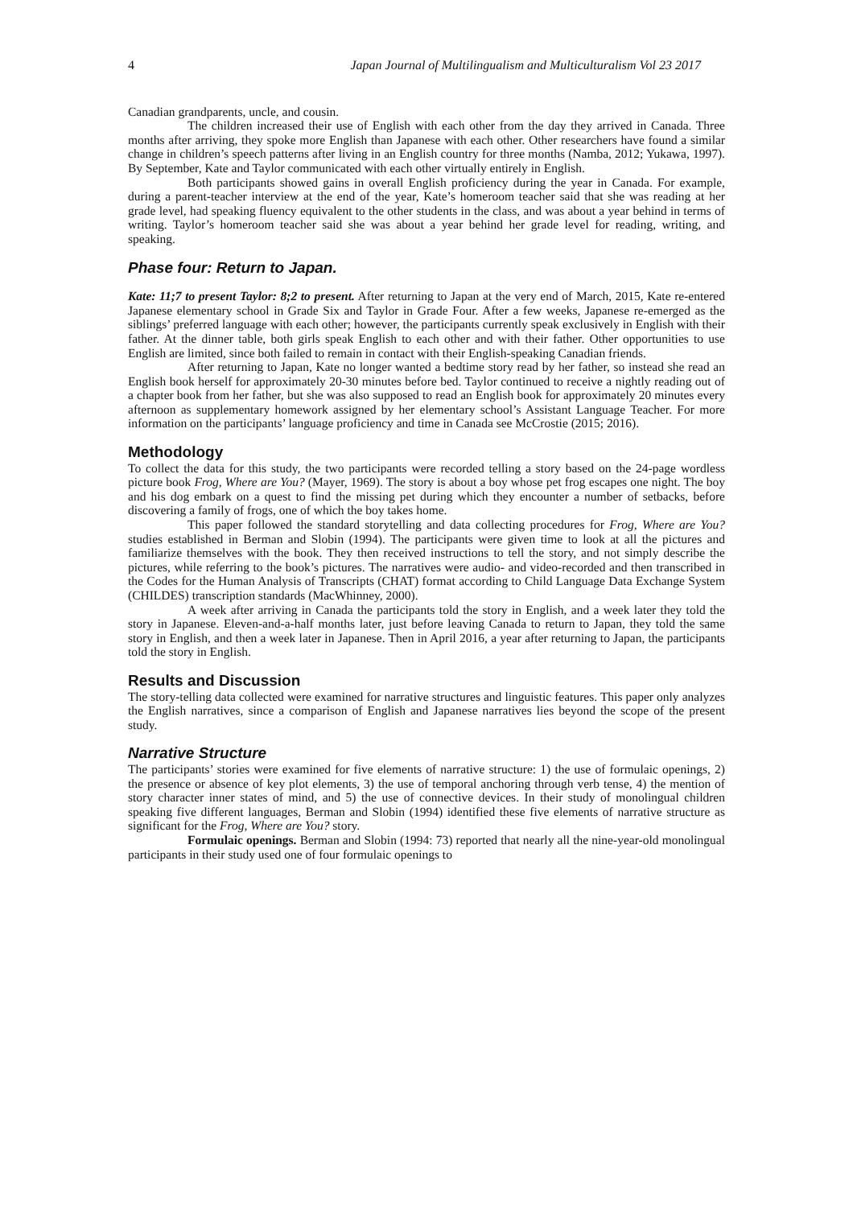4 Japan Journal of Multilingualism and Multiculturalism Vol 23 2017
Canadian grandparents, uncle, and cousin.
The children increased their use of English with each other from the day they arrived in Canada. Three months after arriving, they spoke more English than Japanese with each other. Other researchers have found a similar change in children’s speech patterns after living in an English country for three months (Namba, 2012; Yukawa, 1997). By September, Kate and Taylor communicated with each other virtually entirely in English.
Both participants showed gains in overall English proficiency during the year in Canada. For example, during a parent-teacher interview at the end of the year, Kate’s homeroom teacher said that she was reading at her grade level, had speaking fluency equivalent to the other students in the class, and was about a year behind in terms of writing. Taylor’s homeroom teacher said she was about a year behind her grade level for reading, writing, and speaking.
Phase four: Return to Japan.
Kate: 11;7 to present Taylor: 8;2 to present. After returning to Japan at the very end of March, 2015, Kate re-entered Japanese elementary school in Grade Six and Taylor in Grade Four. After a few weeks, Japanese re-emerged as the siblings’ preferred language with each other; however, the participants currently speak exclusively in English with their father. At the dinner table, both girls speak English to each other and with their father. Other opportunities to use English are limited, since both failed to remain in contact with their English-speaking Canadian friends.
After returning to Japan, Kate no longer wanted a bedtime story read by her father, so instead she read an English book herself for approximately 20-30 minutes before bed. Taylor continued to receive a nightly reading out of a chapter book from her father, but she was also supposed to read an English book for approximately 20 minutes every afternoon as supplementary homework assigned by her elementary school’s Assistant Language Teacher. For more information on the participants’ language proficiency and time in Canada see McCrostie (2015; 2016).
Methodology
To collect the data for this study, the two participants were recorded telling a story based on the 24-page wordless picture book Frog, Where are You? (Mayer, 1969). The story is about a boy whose pet frog escapes one night. The boy and his dog embark on a quest to find the missing pet during which they encounter a number of setbacks, before discovering a family of frogs, one of which the boy takes home.
This paper followed the standard storytelling and data collecting procedures for Frog, Where are You? studies established in Berman and Slobin (1994). The participants were given time to look at all the pictures and familiarize themselves with the book. They then received instructions to tell the story, and not simply describe the pictures, while referring to the book’s pictures. The narratives were audio- and video-recorded and then transcribed in the Codes for the Human Analysis of Transcripts (CHAT) format according to Child Language Data Exchange System (CHILDES) transcription standards (MacWhinney, 2000).
A week after arriving in Canada the participants told the story in English, and a week later they told the story in Japanese. Eleven-and-a-half months later, just before leaving Canada to return to Japan, they told the same story in English, and then a week later in Japanese. Then in April 2016, a year after returning to Japan, the participants told the story in English.
Results and Discussion
The story-telling data collected were examined for narrative structures and linguistic features. This paper only analyzes the English narratives, since a comparison of English and Japanese narratives lies beyond the scope of the present study.
Narrative Structure
The participants’ stories were examined for five elements of narrative structure: 1) the use of formulaic openings, 2) the presence or absence of key plot elements, 3) the use of temporal anchoring through verb tense, 4) the mention of story character inner states of mind, and 5) the use of connective devices. In their study of monolingual children speaking five different languages, Berman and Slobin (1994) identified these five elements of narrative structure as significant for the Frog, Where are You? story.
Formulaic openings. Berman and Slobin (1994: 73) reported that nearly all the nine-year-old monolingual participants in their study used one of four formulaic openings to